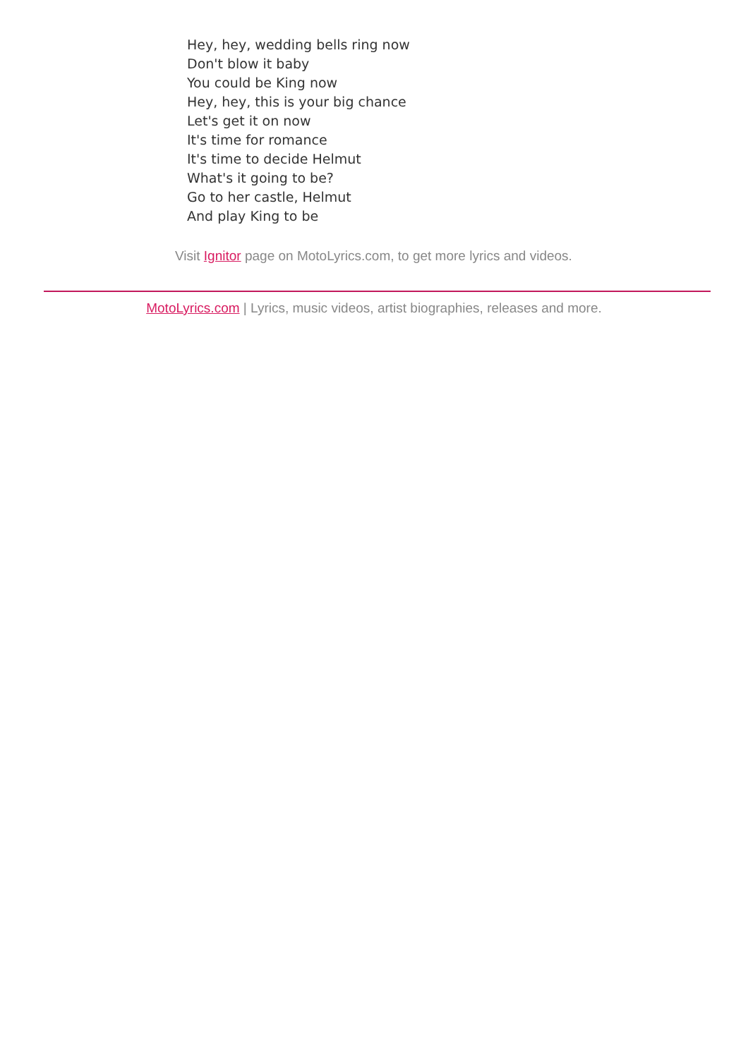Hey, hey, wedding bells ring now
Don't blow it baby
You could be King now
Hey, hey, this is your big chance
Let's get it on now
It's time for romance
It's time to decide Helmut
What's it going to be?
Go to her castle, Helmut
And play King to be
Visit Ignitor page on MotoLyrics.com, to get more lyrics and videos.
MotoLyrics.com | Lyrics, music videos, artist biographies, releases and more.